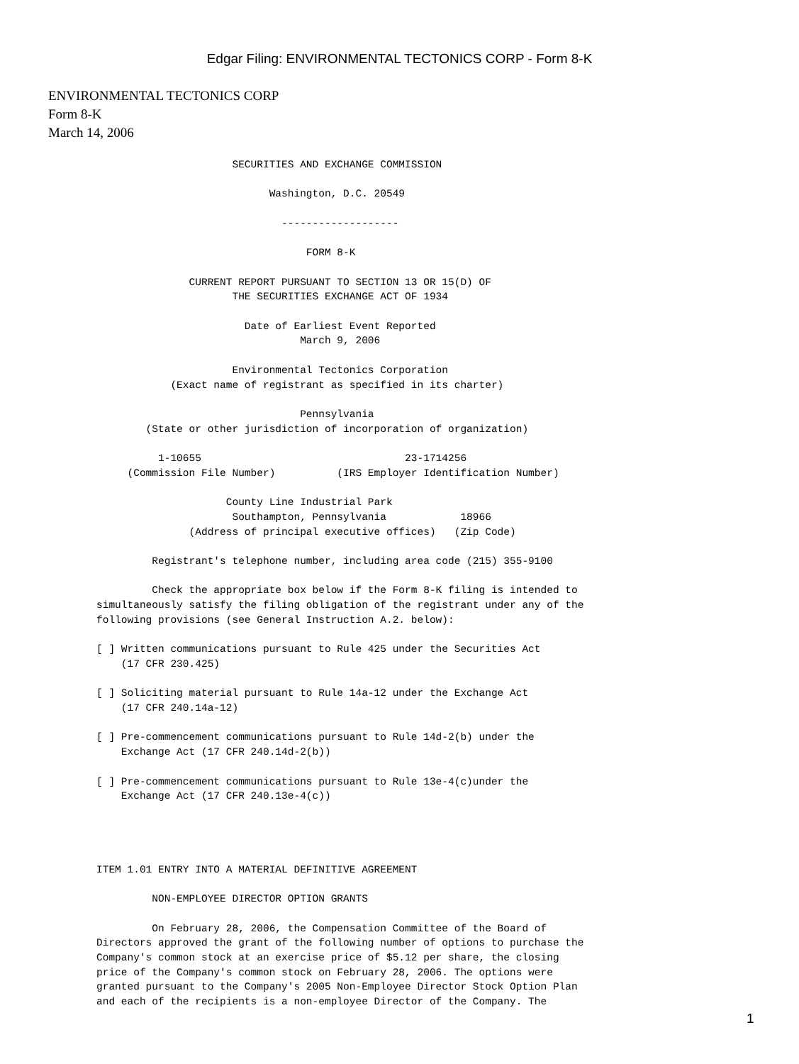Edgar Filing: ENVIRONMENTAL TECTONICS CORP - Form 8-K
ENVIRONMENTAL TECTONICS CORP
Form 8-K
March 14, 2006
                      SECURITIES AND EXCHANGE COMMISSION

                            Washington, D.C. 20549

                              -------------------

                                  FORM 8-K

               CURRENT REPORT PURSUANT TO SECTION 13 OR 15(D) OF
                      THE SECURITIES EXCHANGE ACT OF 1934

                        Date of Earliest Event Reported
                                 March 9, 2006

                      Environmental Tectonics Corporation
            (Exact name of registrant as specified in its charter)

                                 Pennsylvania
        (State or other jurisdiction of incorporation of organization)

          1-10655                                 23-1714256
     (Commission File Number)          (IRS Employer Identification Number)

                     County Line Industrial Park
                      Southampton, Pennsylvania            18966
               (Address of principal executive offices)   (Zip Code)

         Registrant's telephone number, including area code (215) 355-9100

         Check the appropriate box below if the Form 8-K filing is intended to
simultaneously satisfy the filing obligation of the registrant under any of the
following provisions (see General Instruction A.2. below):

[ ] Written communications pursuant to Rule 425 under the Securities Act
    (17 CFR 230.425)

[ ] Soliciting material pursuant to Rule 14a-12 under the Exchange Act
    (17 CFR 240.14a-12)

[ ] Pre-commencement communications pursuant to Rule 14d-2(b) under the
    Exchange Act (17 CFR 240.14d-2(b))

[ ] Pre-commencement communications pursuant to Rule 13e-4(c)under the
    Exchange Act (17 CFR 240.13e-4(c))




ITEM 1.01 ENTRY INTO A MATERIAL DEFINITIVE AGREEMENT

         NON-EMPLOYEE DIRECTOR OPTION GRANTS

         On February 28, 2006, the Compensation Committee of the Board of
Directors approved the grant of the following number of options to purchase the
Company's common stock at an exercise price of $5.12 per share, the closing
price of the Company's common stock on February 28, 2006. The options were
granted pursuant to the Company's 2005 Non-Employee Director Stock Option Plan
and each of the recipients is a non-employee Director of the Company. The
1